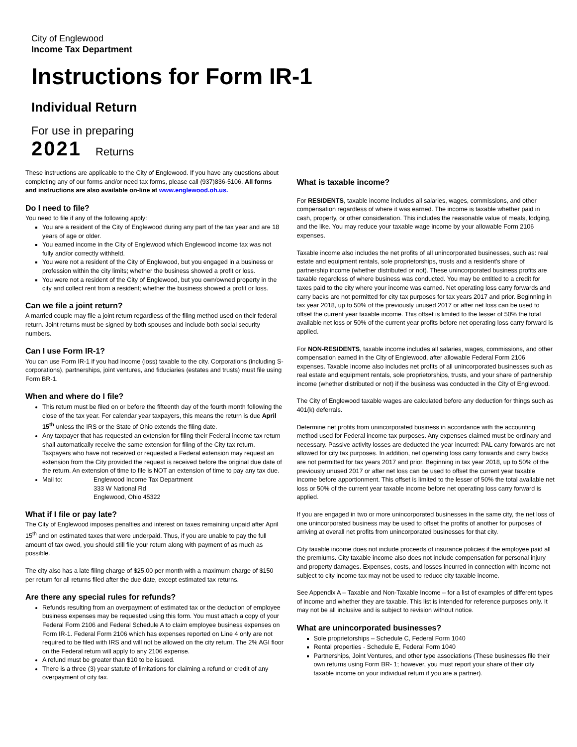City of Englewood
Income Tax Department
Instructions for Form IR-1
Individual Return
For use in preparing
2021 Returns
These instructions are applicable to the City of Englewood. If you have any questions about completing any of our forms and/or need tax forms, please call (937)836-5106. All forms and instructions are also available on-line at www.englewood.oh.us.
Do I need to file?
You need to file if any of the following apply:
You are a resident of the City of Englewood during any part of the tax year and are 18 years of age or older.
You earned income in the City of Englewood which Englewood income tax was not fully and/or correctly withheld.
You were not a resident of the City of Englewood, but you engaged in a business or profession within the city limits; whether the business showed a profit or loss.
You were not a resident of the City of Englewood, but you own/owned property in the city and collect rent from a resident; whether the business showed a profit or loss.
Can we file a joint return?
A married couple may file a joint return regardless of the filing method used on their federal return. Joint returns must be signed by both spouses and include both social security numbers.
Can I use Form IR-1?
You can use Form IR-1 if you had income (loss) taxable to the city. Corporations (including S-corporations), partnerships, joint ventures, and fiduciaries (estates and trusts) must file using Form BR-1.
When and where do I file?
This return must be filed on or before the fifteenth day of the fourth month following the close of the tax year. For calendar year taxpayers, this means the return is due April 15<sup>th</sup> unless the IRS or the State of Ohio extends the filing date.
Any taxpayer that has requested an extension for filing their Federal income tax return shall automatically receive the same extension for filing of the City tax return. Taxpayers who have not received or requested a Federal extension may request an extension from the City provided the request is received before the original due date of the return. An extension of time to file is NOT an extension of time to pay any tax due.
Mail to: Englewood Income Tax Department
333 W National Rd
Englewood, Ohio 45322
What if I file or pay late?
The City of Englewood imposes penalties and interest on taxes remaining unpaid after April 15<sup>th</sup> and on estimated taxes that were underpaid. Thus, if you are unable to pay the full amount of tax owed, you should still file your return along with payment of as much as possible.
The city also has a late filing charge of $25.00 per month with a maximum charge of $150 per return for all returns filed after the due date, except estimated tax returns.
Are there any special rules for refunds?
Refunds resulting from an overpayment of estimated tax or the deduction of employee business expenses may be requested using this form. You must attach a copy of your Federal Form 2106 and Federal Schedule A to claim employee business expenses on Form IR-1. Federal Form 2106 which has expenses reported on Line 4 only are not required to be filed with IRS and will not be allowed on the city return. The 2% AGI floor on the Federal return will apply to any 2106 expense.
A refund must be greater than $10 to be issued.
There is a three (3) year statute of limitations for claiming a refund or credit of any overpayment of city tax.
What is taxable income?
For RESIDENTS, taxable income includes all salaries, wages, commissions, and other compensation regardless of where it was earned. The income is taxable whether paid in cash, property, or other consideration. This includes the reasonable value of meals, lodging, and the like. You may reduce your taxable wage income by your allowable Form 2106 expenses.
Taxable income also includes the net profits of all unincorporated businesses, such as: real estate and equipment rentals, sole proprietorships, trusts and a resident's share of partnership income (whether distributed or not). These unincorporated business profits are taxable regardless of where business was conducted. You may be entitled to a credit for taxes paid to the city where your income was earned. Net operating loss carry forwards and carry backs are not permitted for city tax purposes for tax years 2017 and prior. Beginning in tax year 2018, up to 50% of the previously unused 2017 or after net loss can be used to offset the current year taxable income. This offset is limited to the lesser of 50% the total available net loss or 50% of the current year profits before net operating loss carry forward is applied.
For NON-RESIDENTS, taxable income includes all salaries, wages, commissions, and other compensation earned in the City of Englewood, after allowable Federal Form 2106 expenses. Taxable income also includes net profits of all unincorporated businesses such as real estate and equipment rentals, sole proprietorships, trusts, and your share of partnership income (whether distributed or not) if the business was conducted in the City of Englewood.
The City of Englewood taxable wages are calculated before any deduction for things such as 401(k) deferrals.
Determine net profits from unincorporated business in accordance with the accounting method used for Federal income tax purposes. Any expenses claimed must be ordinary and necessary. Passive activity losses are deducted the year incurred: PAL carry forwards are not allowed for city tax purposes. In addition, net operating loss carry forwards and carry backs are not permitted for tax years 2017 and prior. Beginning in tax year 2018, up to 50% of the previously unused 2017 or after net loss can be used to offset the current year taxable income before apportionment. This offset is limited to the lesser of 50% the total available net loss or 50% of the current year taxable income before net operating loss carry forward is applied.
If you are engaged in two or more unincorporated businesses in the same city, the net loss of one unincorporated business may be used to offset the profits of another for purposes of arriving at overall net profits from unincorporated businesses for that city.
City taxable income does not include proceeds of insurance policies if the employee paid all the premiums. City taxable income also does not include compensation for personal injury and property damages. Expenses, costs, and losses incurred in connection with income not subject to city income tax may not be used to reduce city taxable income.
See Appendix A – Taxable and Non-Taxable Income – for a list of examples of different types of income and whether they are taxable. This list is intended for reference purposes only. It may not be all inclusive and is subject to revision without notice.
What are unincorporated businesses?
Sole proprietorships – Schedule C, Federal Form 1040
Rental properties - Schedule E, Federal Form 1040
Partnerships, Joint Ventures, and other type associations (These businesses file their own returns using Form BR- 1; however, you must report your share of their city taxable income on your individual return if you are a partner).